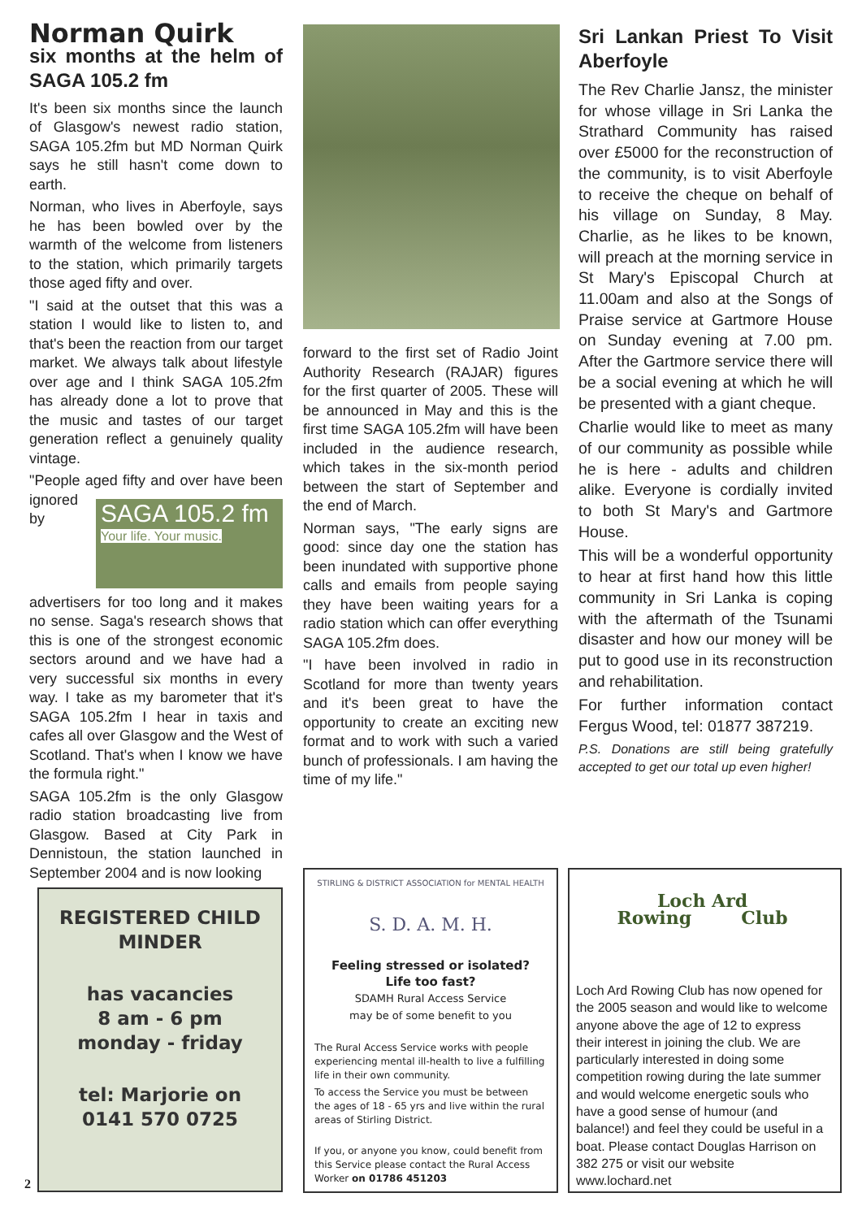Norman Quirk
six months at the helm of SAGA 105.2 fm
It's been six months since the launch of Glasgow's newest radio station, SAGA 105.2fm but MD Norman Quirk says he still hasn't come down to earth.
Norman, who lives in Aberfoyle, says he has been bowled over by the warmth of the welcome from listeners to the station, which primarily targets those aged fifty and over.
"I said at the outset that this was a station I would like to listen to, and that's been the reaction from our target market. We always talk about lifestyle over age and I think SAGA 105.2fm has already done a lot to prove that the music and tastes of our target generation reflect a genuinely quality vintage.
"People aged fifty and over have SAGA 105.2 fm
Your life. Your music. been ignored by advertisers for too long and it makes no sense. Saga's research shows that this is one of the strongest economic sectors around and we have had a very successful six months in every way. I take as my barometer that it's SAGA 105.2fm I hear in taxis and cafes all over Glasgow and the West of Scotland. That's when I know we have the formula right."
SAGA 105.2fm is the only Glasgow radio station broadcasting live from Glasgow. Based at City Park in Dennistoun, the station launched in September 2004 and is now looking
forward to the first set of Radio Joint Authority Research (RAJAR) figures for the first quarter of 2005. These will be announced in May and this is the first time SAGA 105.2fm will have been included in the audience research, which takes in the six-month period between the start of September and the end of March.
Norman says, "The early signs are good: since day one the station has been inundated with supportive phone calls and emails from people saying they have been waiting years for a radio station which can offer everything SAGA 105.2fm does.
"I have been involved in radio in Scotland for more than twenty years and it's been great to have the opportunity to create an exciting new format and to work with such a varied bunch of professionals. I am having the time of my life."
Sri Lankan Priest To Visit Aberfoyle
The Rev Charlie Jansz, the minister for whose village in Sri Lanka the Strathard Community has raised over £5000 for the reconstruction of the community, is to visit Aberfoyle to receive the cheque on behalf of his village on Sunday, 8 May. Charlie, as he likes to be known, will preach at the morning service in St Mary's Episcopal Church at 11.00am and also at the Songs of Praise service at Gartmore House on Sunday evening at 7.00 pm. After the Gartmore service there will be a social evening at which he will be presented with a giant cheque.
Charlie would like to meet as many of our community as possible while he is here - adults and children alike. Everyone is cordially invited to both St Mary's and Gartmore House.
This will be a wonderful opportunity to hear at first hand how this little community in Sri Lanka is coping with the aftermath of the Tsunami disaster and how our money will be put to good use in its reconstruction and rehabilitation.
For further information contact Fergus Wood, tel: 01877 387219.
P.S. Donations are still being gratefully accepted to get our total up even higher!
REGISTERED CHILD MINDER
has vacancies
8 am - 6 pm
monday - friday
tel: Marjorie on
0141 570 0725
2
STIRLING & DISTRICT ASSOCIATION for MENTAL HEALTH
S. D. A. M. H.
Feeling stressed or isolated?
Life too fast?
SDAMH Rural Access Service
may be of some benefit to you
The Rural Access Service works with people experiencing mental ill-health to live a fulfilling life in their own community.
To access the Service you must be between the ages of 18 - 65 yrs and live within the rural areas of Stirling District.
If you, or anyone you know, could benefit from this Service please contact the Rural Access Worker on 01786 451203
Loch Ard
Rowing Club
Loch Ard Rowing Club has now opened for the 2005 season and would like to welcome anyone above the age of 12 to express their interest in joining the club. We are particularly interested in doing some competition rowing during the late summer and would welcome energetic souls who have a good sense of humour (and balance!) and feel they could be useful in a boat. Please contact Douglas Harrison on 382 275 or visit our website www.lochard.net